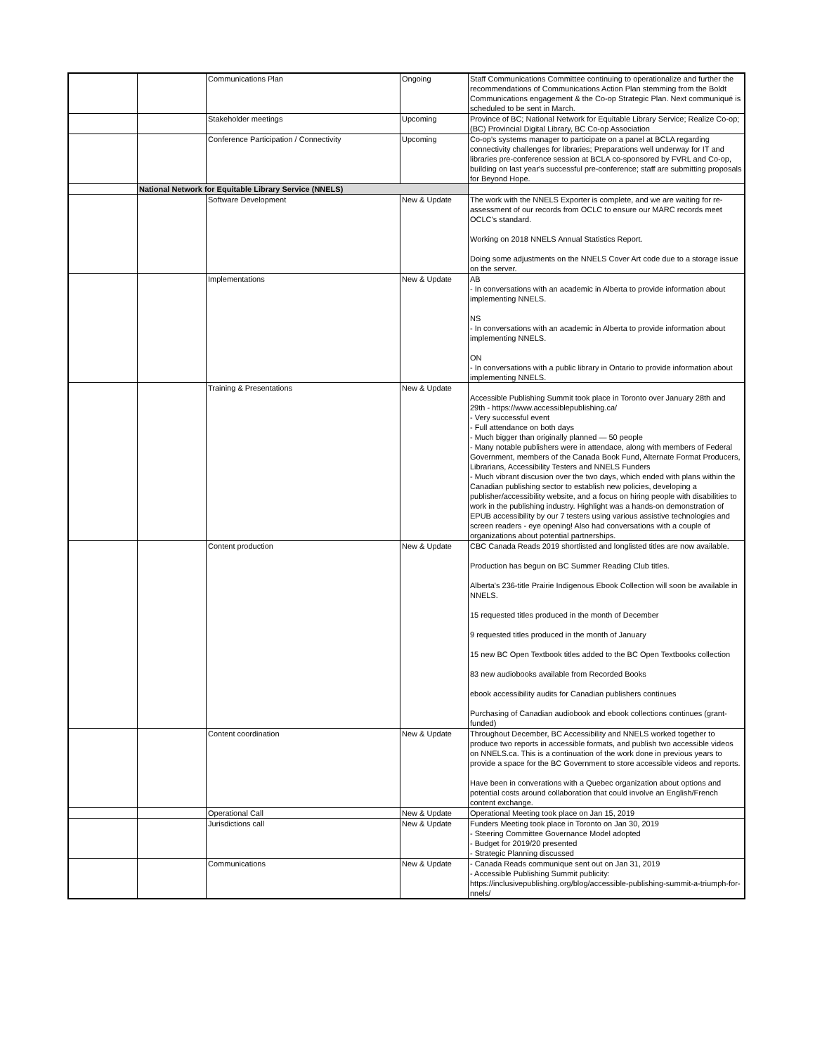| | | Communications Plan | Ongoing | Staff Communications Committee continuing to operationalize and further the recommendations of Communications Action Plan stemming from the Boldt Communications engagement & the Co-op Strategic Plan. Next communiqué is scheduled to be sent in March. |
| | | Stakeholder meetings | Upcoming | Province of BC; National Network for Equitable Library Service; Realize Co-op; (BC) Provincial Digital Library, BC Co-op Association |
| | | Conference Participation / Connectivity | Upcoming | Co-op's systems manager to participate on a panel at BCLA regarding connectivity challenges for libraries; Preparations well underway for IT and libraries pre-conference session at BCLA co-sponsored by FVRL and Co-op, building on last year's successful pre-conference; staff are submitting proposals for Beyond Hope. |
| | National Network for Equitable Library Service (NNELS) | | | |
| | | Software Development | New & Update | The work with the NNELS Exporter is complete, and we are waiting for re-assessment of our records from OCLC to ensure our MARC records meet OCLC's standard. Working on 2018 NNELS Annual Statistics Report. Doing some adjustments on the NNELS Cover Art code due to a storage issue on the server. |
| | | Implementations | New & Update | AB - In conversations with an academic in Alberta to provide information about implementing NNELS. NS - In conversations with an academic in Alberta to provide information about implementing NNELS. ON - In conversations with a public library in Ontario to provide information about implementing NNELS. |
| | | Training & Presentations | New & Update | Accessible Publishing Summit took place in Toronto over January 28th and 29th - https://www.accessiblepublishing.ca/ - Very successful event - Full attendance on both days - Much bigger than originally planned — 50 people - Many notable publishers were in attendace, along with members of Federal Government, members of the Canada Book Fund, Alternate Format Producers, Librarians, Accessibility Testers and NNELS Funders - Much vibrant discusion over the two days, which ended with plans within the Canadian publishing sector to establish new policies, developing a publisher/accessibility website, and a focus on hiring people with disabilities to work in the publishing industry. Highlight was a hands-on demonstration of EPUB accessibility by our 7 testers using various assistive technologies and screen readers - eye opening! Also had conversations with a couple of organizations about potential partnerships. |
| | | Content production | New & Update | CBC Canada Reads 2019 shortlisted and longlisted titles are now available. Production has begun on BC Summer Reading Club titles. Alberta's 236-title Prairie Indigenous Ebook Collection will soon be available in NNELS. 15 requested titles produced in the month of December 9 requested titles produced in the month of January 15 new BC Open Textbook titles added to the BC Open Textbooks collection 83 new audiobooks available from Recorded Books ebook accessibility audits for Canadian publishers continues Purchasing of Canadian audiobook and ebook collections continues (grant-funded) |
| | | Content coordination | New & Update | Throughout December, BC Accessibility and NNELS worked together to produce two reports in accessible formats, and publish two accessible videos on NNELS.ca. This is a continuation of the work done in previous years to provide a space for the BC Government to store accessible videos and reports. Have been in converations with a Quebec organization about options and potential costs around collaboration that could involve an English/French content exchange. |
| | | Operational Call | New & Update | Operational Meeting took place on Jan 15, 2019 |
| | | Jurisdictions call | New & Update | Funders Meeting took place in Toronto on Jan 30, 2019 - Steering Committee Governance Model adopted - Budget for 2019/20 presented - Strategic Planning discussed |
| | | Communications | New & Update | - Canada Reads communique sent out on Jan 31, 2019 - Accessible Publishing Summit publicity: https://inclusivepublishing.org/blog/accessible-publishing-summit-a-triumph-for-nnels/ |